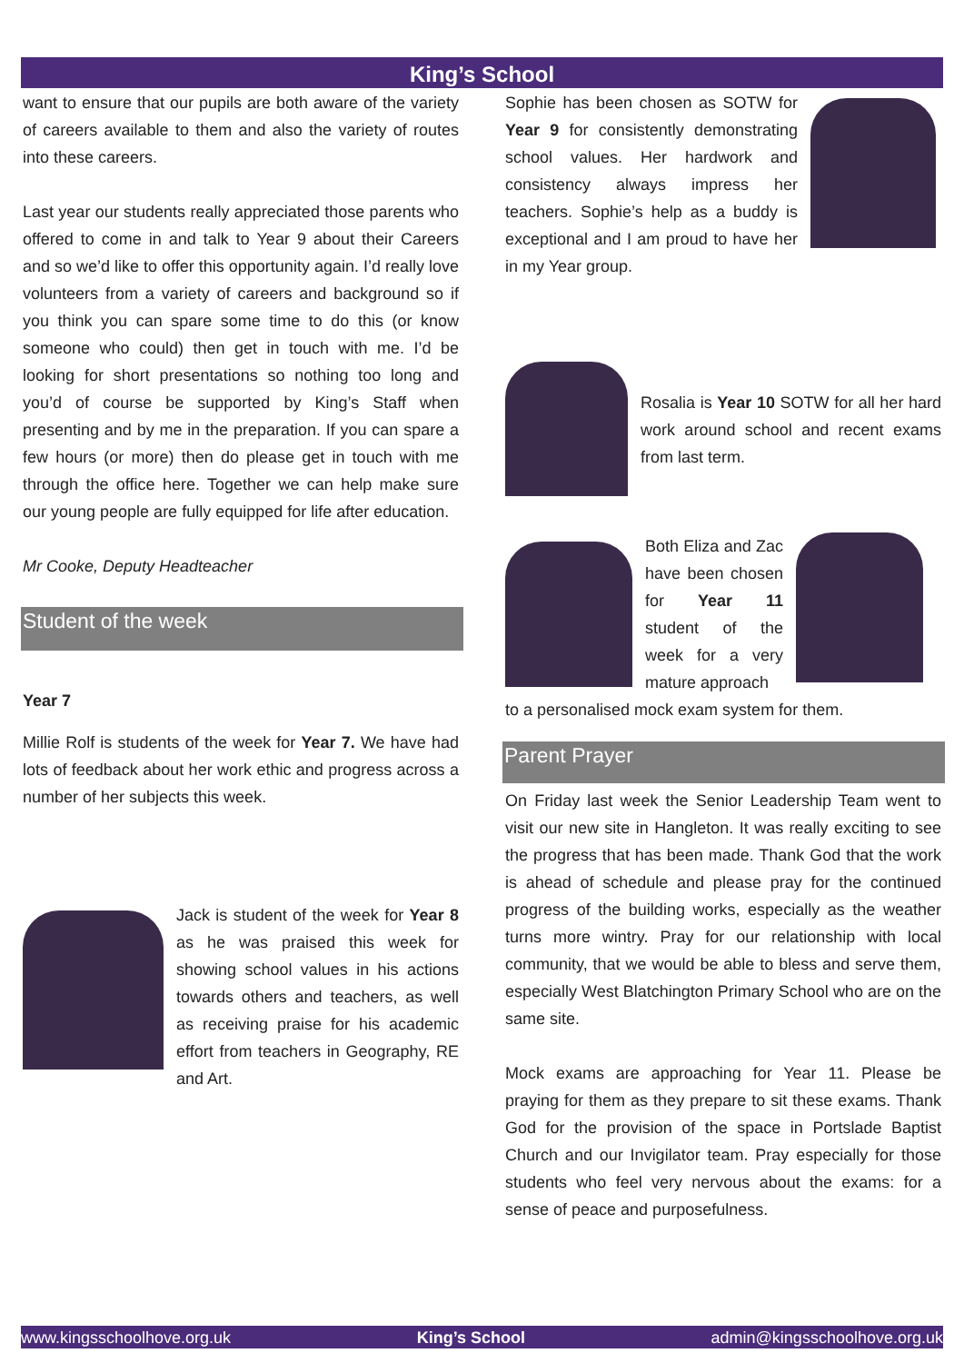King’s School
want to ensure that our pupils are both aware of the variety of careers available to them and also the variety of routes into these careers.
Last year our students really appreciated those parents who offered to come in and talk to Year 9 about their Careers and so we’d like to offer this opportunity again. I’d really love volunteers from a variety of careers and background so if you think you can spare some time to do this (or know someone who could) then get in touch with me. I’d be looking for short presentations so nothing too long and you’d of course be supported by King’s Staff when presenting and by me in the preparation. If you can spare a few hours (or more) then do please get in touch with me through the office here. Together we can help make sure our young people are fully equipped for life after education.
Mr Cooke, Deputy Headteacher
Student of the week
Year 7
Millie Rolf is students of the week for Year 7. We have had lots of feedback about her work ethic and progress across a number of her subjects this week.
Jack is student of the week for Year 8 as he was praised this week for showing school values in his actions towards others and teachers, as well as receiving praise for his academic effort from teachers in Geography, RE and Art.
Sophie has been chosen as SOTW for Year 9 for consistently demonstrating school values. Her hardwork and consistency always impress her teachers. Sophie’s help as a buddy is exceptional and I am proud to have her in my Year group.
Rosalia is Year 10 SOTW for all her hard work around school and recent exams from last term.
Both Eliza and Zac have been chosen for Year 11 student of the week for a very mature approach
to a personalised mock exam system for them.
Parent Prayer
On Friday last week the Senior Leadership Team went to visit our new site in Hangleton. It was really exciting to see the progress that has been made. Thank God that the work is ahead of schedule and please pray for the continued progress of the building works, especially as the weather turns more wintry. Pray for our relationship with local community, that we would be able to bless and serve them, especially West Blatchington Primary School who are on the same site.
Mock exams are approaching for Year 11. Please be praying for them as they prepare to sit these exams. Thank God for the provision of the space in Portslade Baptist Church and our Invigilator team. Pray especially for those students who feel very nervous about the exams: for a sense of peace and purposefulness.
www.kingsschoolhove.org.uk King’s School admin@kingsschoolhove.org.uk